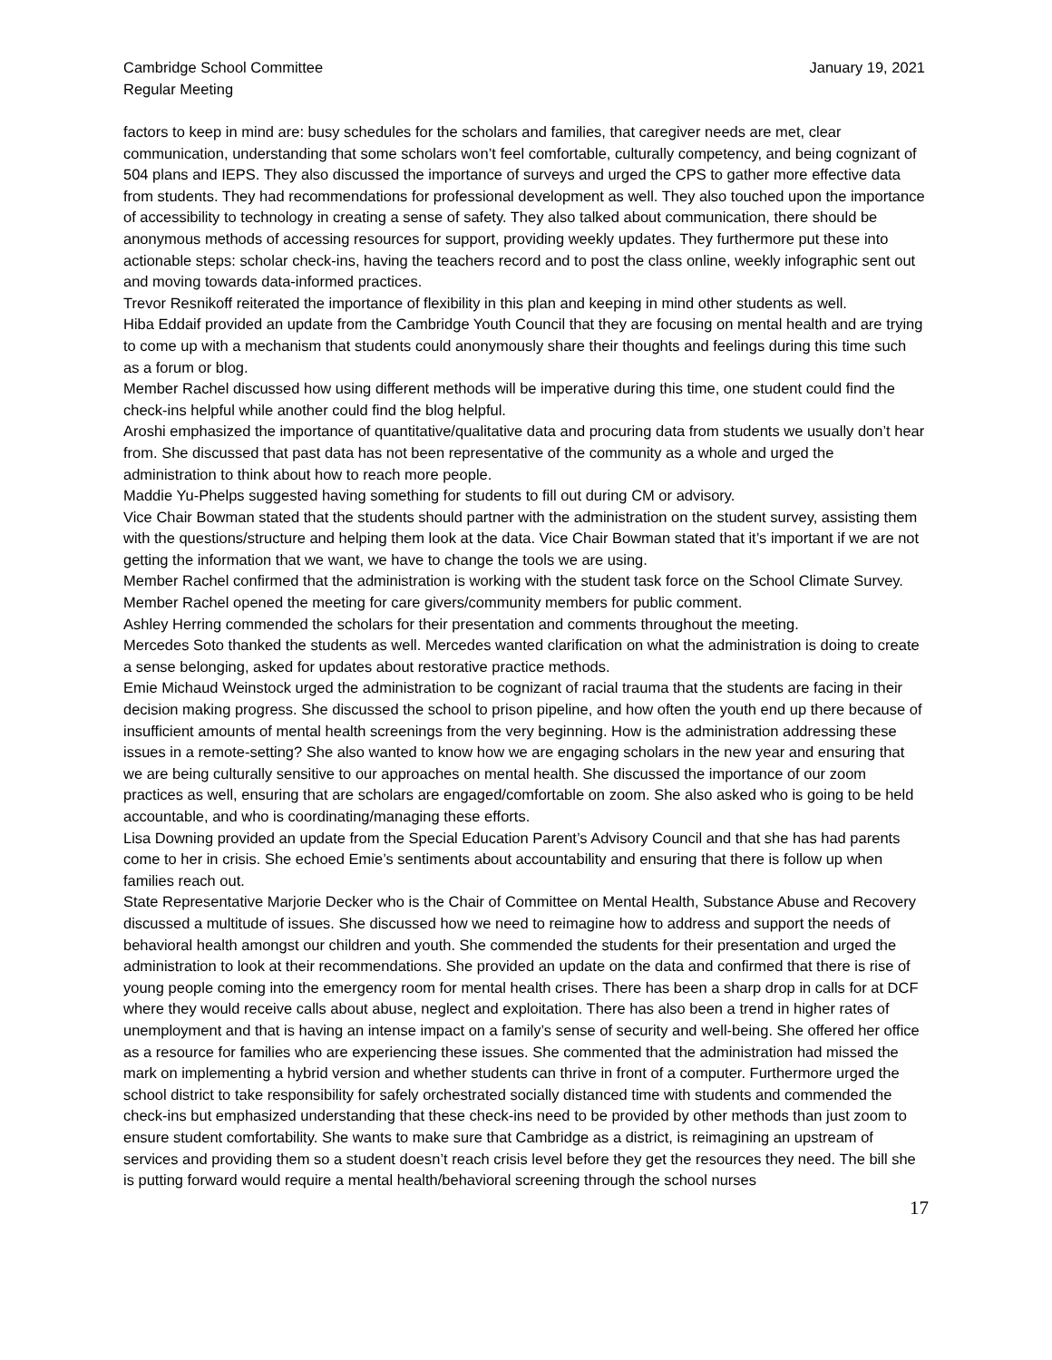Cambridge School Committee
Regular Meeting
January 19, 2021
factors to keep in mind are: busy schedules for the scholars and families, that caregiver needs are met, clear communication, understanding that some scholars won’t feel comfortable, culturally competency, and being cognizant of 504 plans and IEPS. They also discussed the importance of surveys and urged the CPS to gather more effective data from students. They had recommendations for professional development as well. They also touched upon the importance of accessibility to technology in creating a sense of safety. They also talked about communication, there should be anonymous methods of accessing resources for support, providing weekly updates. They furthermore put these into actionable steps: scholar check-ins, having the teachers record and to post the class online, weekly infographic sent out and moving towards data-informed practices.
Trevor Resnikoff reiterated the importance of flexibility in this plan and keeping in mind other students as well.
Hiba Eddaif provided an update from the Cambridge Youth Council that they are focusing on mental health and are trying to come up with a mechanism that students could anonymously share their thoughts and feelings during this time such as a forum or blog.
Member Rachel discussed how using different methods will be imperative during this time, one student could find the check-ins helpful while another could find the blog helpful.
Aroshi emphasized the importance of quantitative/qualitative data and procuring data from students we usually don’t hear from. She discussed that past data has not been representative of the community as a whole and urged the administration to think about how to reach more people.
Maddie Yu-Phelps suggested having something for students to fill out during CM or advisory.
Vice Chair Bowman stated that the students should partner with the administration on the student survey, assisting them with the questions/structure and helping them look at the data. Vice Chair Bowman stated that it’s important if we are not getting the information that we want, we have to change the tools we are using.
Member Rachel confirmed that the administration is working with the student task force on the School Climate Survey.
Member Rachel opened the meeting for care givers/community members for public comment.
Ashley Herring commended the scholars for their presentation and comments throughout the meeting.
Mercedes Soto thanked the students as well. Mercedes wanted clarification on what the administration is doing to create a sense belonging, asked for updates about restorative practice methods.
Emie Michaud Weinstock urged the administration to be cognizant of racial trauma that the students are facing in their decision making progress. She discussed the school to prison pipeline, and how often the youth end up there because of insufficient amounts of mental health screenings from the very beginning. How is the administration addressing these issues in a remote-setting? She also wanted to know how we are engaging scholars in the new year and ensuring that we are being culturally sensitive to our approaches on mental health. She discussed the importance of our zoom practices as well, ensuring that are scholars are engaged/comfortable on zoom. She also asked who is going to be held accountable, and who is coordinating/managing these efforts.
Lisa Downing provided an update from the Special Education Parent’s Advisory Council and that she has had parents come to her in crisis. She echoed Emie’s sentiments about accountability and ensuring that there is follow up when families reach out.
State Representative Marjorie Decker who is the Chair of Committee on Mental Health, Substance Abuse and Recovery discussed a multitude of issues. She discussed how we need to reimagine how to address and support the needs of behavioral health amongst our children and youth. She commended the students for their presentation and urged the administration to look at their recommendations. She provided an update on the data and confirmed that there is rise of young people coming into the emergency room for mental health crises. There has been a sharp drop in calls for at DCF where they would receive calls about abuse, neglect and exploitation. There has also been a trend in higher rates of unemployment and that is having an intense impact on a family’s sense of security and well-being. She offered her office as a resource for families who are experiencing these issues. She commented that the administration had missed the mark on implementing a hybrid version and whether students can thrive in front of a computer. Furthermore urged the school district to take responsibility for safely orchestrated socially distanced time with students and commended the check-ins but emphasized understanding that these check-ins need to be provided by other methods than just zoom to ensure student comfortability. She wants to make sure that Cambridge as a district, is reimagining an upstream of services and providing them so a student doesn’t reach crisis level before they get the resources they need. The bill she is putting forward would require a mental health/behavioral screening through the school nurses
17